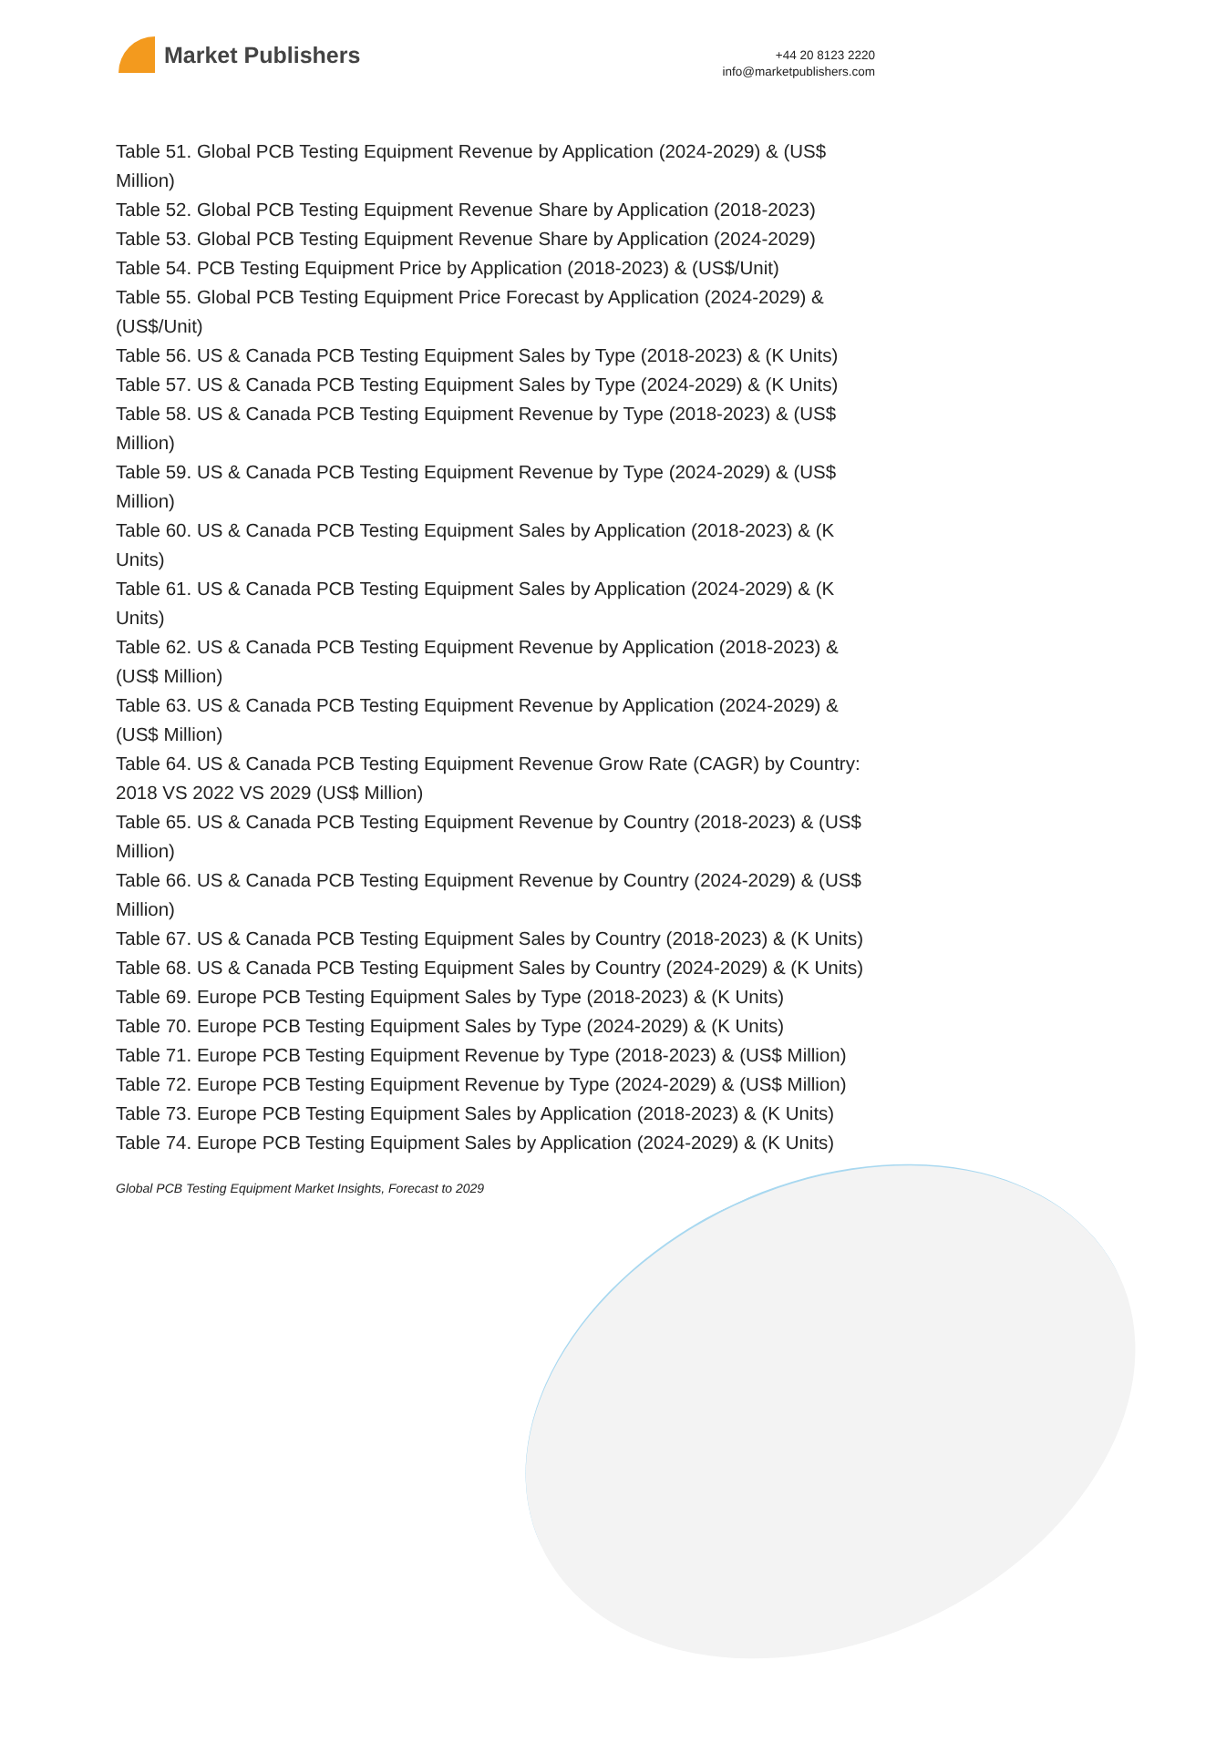Market Publishers
+44 20 8123 2220
info@marketpublishers.com
Table 51. Global PCB Testing Equipment Revenue by Application (2024-2029) & (US$ Million)
Table 52. Global PCB Testing Equipment Revenue Share by Application (2018-2023)
Table 53. Global PCB Testing Equipment Revenue Share by Application (2024-2029)
Table 54. PCB Testing Equipment Price by Application (2018-2023) & (US$/Unit)
Table 55. Global PCB Testing Equipment Price Forecast by Application (2024-2029) & (US$/Unit)
Table 56. US & Canada PCB Testing Equipment Sales by Type (2018-2023) & (K Units)
Table 57. US & Canada PCB Testing Equipment Sales by Type (2024-2029) & (K Units)
Table 58. US & Canada PCB Testing Equipment Revenue by Type (2018-2023) & (US$ Million)
Table 59. US & Canada PCB Testing Equipment Revenue by Type (2024-2029) & (US$ Million)
Table 60. US & Canada PCB Testing Equipment Sales by Application (2018-2023) & (K Units)
Table 61. US & Canada PCB Testing Equipment Sales by Application (2024-2029) & (K Units)
Table 62. US & Canada PCB Testing Equipment Revenue by Application (2018-2023) & (US$ Million)
Table 63. US & Canada PCB Testing Equipment Revenue by Application (2024-2029) & (US$ Million)
Table 64. US & Canada PCB Testing Equipment Revenue Grow Rate (CAGR) by Country: 2018 VS 2022 VS 2029 (US$ Million)
Table 65. US & Canada PCB Testing Equipment Revenue by Country (2018-2023) & (US$ Million)
Table 66. US & Canada PCB Testing Equipment Revenue by Country (2024-2029) & (US$ Million)
Table 67. US & Canada PCB Testing Equipment Sales by Country (2018-2023) & (K Units)
Table 68. US & Canada PCB Testing Equipment Sales by Country (2024-2029) & (K Units)
Table 69. Europe PCB Testing Equipment Sales by Type (2018-2023) & (K Units)
Table 70. Europe PCB Testing Equipment Sales by Type (2024-2029) & (K Units)
Table 71. Europe PCB Testing Equipment Revenue by Type (2018-2023) & (US$ Million)
Table 72. Europe PCB Testing Equipment Revenue by Type (2024-2029) & (US$ Million)
Table 73. Europe PCB Testing Equipment Sales by Application (2018-2023) & (K Units)
Table 74. Europe PCB Testing Equipment Sales by Application (2024-2029) & (K Units)
Global PCB Testing Equipment Market Insights, Forecast to 2029